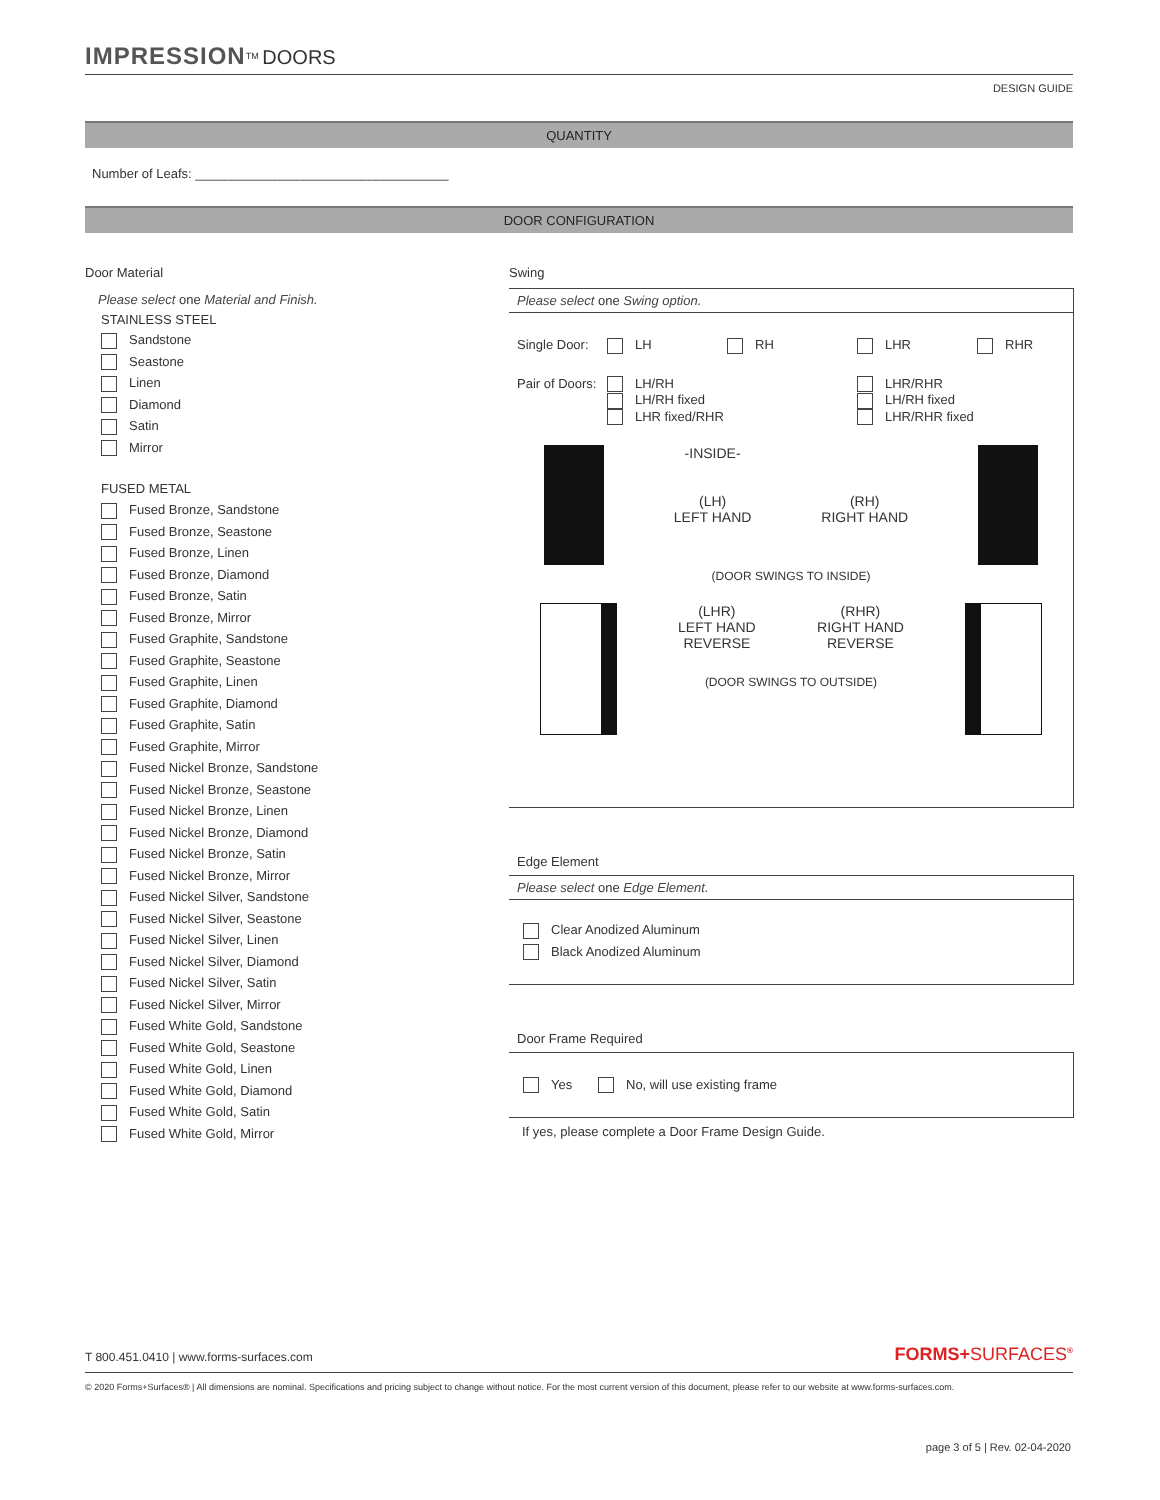IMPRESSION<sup>TM</sup> DOORS
DESIGN GUIDE
QUANTITY
Number of Leafs: ___________________________________
DOOR CONFIGURATION
Door Material
Please select one Material and Finish.
STAINLESS STEEL
Sandstone
Seastone
Linen
Diamond
Satin
Mirror
FUSED METAL
Fused Bronze, Sandstone
Fused Bronze, Seastone
Fused Bronze, Linen
Fused Bronze, Diamond
Fused Bronze, Satin
Fused Bronze, Mirror
Fused Graphite, Sandstone
Fused Graphite, Seastone
Fused Graphite, Linen
Fused Graphite, Diamond
Fused Graphite, Satin
Fused Graphite, Mirror
Fused Nickel Bronze, Sandstone
Fused Nickel Bronze, Seastone
Fused Nickel Bronze, Linen
Fused Nickel Bronze, Diamond
Fused Nickel Bronze, Satin
Fused Nickel Bronze, Mirror
Fused Nickel Silver, Sandstone
Fused Nickel Silver, Seastone
Fused Nickel Silver, Linen
Fused Nickel Silver, Diamond
Fused Nickel Silver, Satin
Fused Nickel Silver, Mirror
Fused White Gold, Sandstone
Fused White Gold, Seastone
Fused White Gold, Linen
Fused White Gold, Diamond
Fused White Gold, Satin
Fused White Gold, Mirror
Swing
Please select one Swing option.
Single Door: LH RH LHR RHR
Pair of Doors: LH/RH
LH/RH fixed
LHR fixed/RHR LHR/RHR
LH/RH fixed
LHR/RHR fixed
-INSIDE-
(LH)
LEFT HAND
(RH)
RIGHT HAND
(DOOR SWINGS TO INSIDE)
(LHR)
LEFT HAND
REVERSE
(RHR)
RIGHT HAND
REVERSE
(DOOR SWINGS TO OUTSIDE)
Edge Element
Please select one Edge Element.
Clear Anodized Aluminum
Black Anodized Aluminum
Door Frame Required
Yes No, will use existing frame
If yes, please complete a Door Frame Design Guide.
T 800.451.0410 | www.forms-surfaces.com FORMS+SURFACES<sup>®</sup>
© 2020 Forms+Surfaces® | All dimensions are nominal. Specifications and pricing subject to change without notice. For the most current version of this document, please refer to our website at www.forms-surfaces.com.
page 3 of 5 | Rev. 02-04-2020